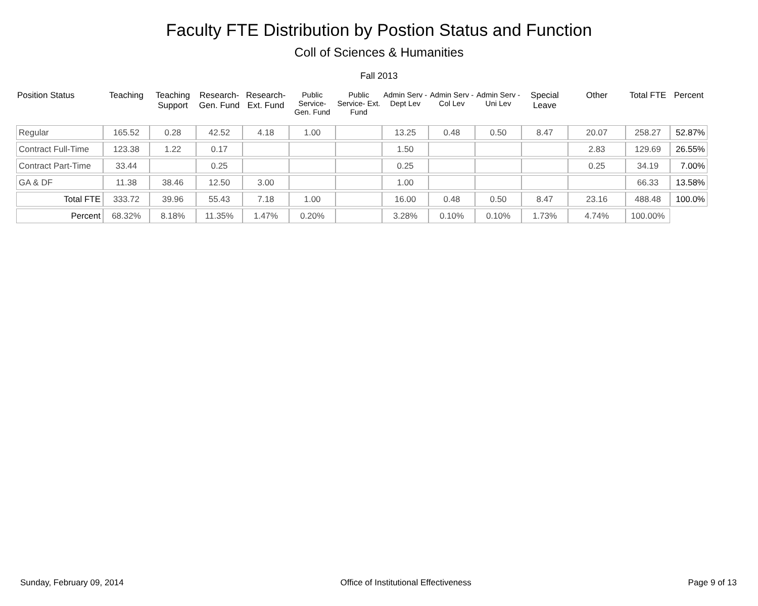Faculty FTE Distribution by Postion Status and Function
Coll of Sciences & Humanities
Fall 2013
| Position Status | Teaching | Teaching Support | Research- Gen. Fund | Research- Ext. Fund | Public Service- Gen. Fund | Public Service- Ext. Fund | Admin Serv -Dept Lev | Admin Serv - Col Lev | Admin Serv - Uni Lev | Special Leave | Other | Total FTE | Percent |
| --- | --- | --- | --- | --- | --- | --- | --- | --- | --- | --- | --- | --- | --- |
| Regular | 165.52 | 0.28 | 42.52 | 4.18 | 1.00 | | 13.25 | 0.48 | 0.50 | 8.47 | 20.07 | 258.27 | 52.87% |
| Contract Full-Time | 123.38 | 1.22 | 0.17 | | | | 1.50 | | | | 2.83 | 129.69 | 26.55% |
| Contract Part-Time | 33.44 | | 0.25 | | | | 0.25 | | | | 0.25 | 34.19 | 7.00% |
| GA & DF | 11.38 | 38.46 | 12.50 | 3.00 | | | 1.00 | | | | | 66.33 | 13.58% |
| Total FTE | 333.72 | 39.96 | 55.43 | 7.18 | 1.00 | | 16.00 | 0.48 | 0.50 | 8.47 | 23.16 | 488.48 | 100.0% |
| Percent | 68.32% | 8.18% | 11.35% | 1.47% | 0.20% | | 3.28% | 0.10% | 0.10% | 1.73% | 4.74% | 100.00% | |
Sunday, February 09, 2014 Office of Institutional Effectiveness Page 9 of 13